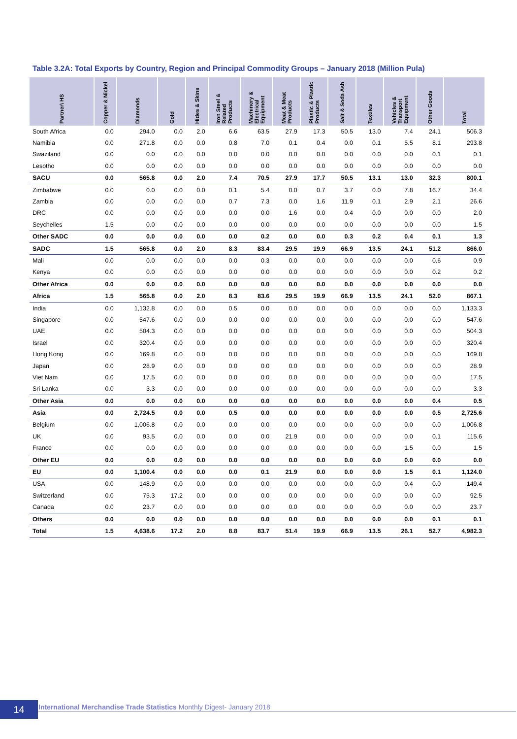Table 3.2A: Total Exports by Country, Region and Principal Commodity Groups – January 2018 (Million Pula)
| Partner\ HS | Copper & Nickel | Diamonds | Gold | Hides & Skins | Iron Steel & Related Products | Machinery & Electrical Equipment | Meat & Meat Products | Plastic & Plastic Products | Salt & Soda Ash | Textiles | Vehicles & Transport Equipment | Other Goods | Total |
| --- | --- | --- | --- | --- | --- | --- | --- | --- | --- | --- | --- | --- | --- |
| South Africa | 0.0 | 294.0 | 0.0 | 2.0 | 6.6 | 63.5 | 27.9 | 17.3 | 50.5 | 13.0 | 7.4 | 24.1 | 506.3 |
| Namibia | 0.0 | 271.8 | 0.0 | 0.0 | 0.8 | 7.0 | 0.1 | 0.4 | 0.0 | 0.1 | 5.5 | 8.1 | 293.8 |
| Swaziland | 0.0 | 0.0 | 0.0 | 0.0 | 0.0 | 0.0 | 0.0 | 0.0 | 0.0 | 0.0 | 0.0 | 0.1 | 0.1 |
| Lesotho | 0.0 | 0.0 | 0.0 | 0.0 | 0.0 | 0.0 | 0.0 | 0.0 | 0.0 | 0.0 | 0.0 | 0.0 | 0.0 |
| SACU | 0.0 | 565.8 | 0.0 | 2.0 | 7.4 | 70.5 | 27.9 | 17.7 | 50.5 | 13.1 | 13.0 | 32.3 | 800.1 |
| Zimbabwe | 0.0 | 0.0 | 0.0 | 0.0 | 0.1 | 5.4 | 0.0 | 0.7 | 3.7 | 0.0 | 7.8 | 16.7 | 34.4 |
| Zambia | 0.0 | 0.0 | 0.0 | 0.0 | 0.7 | 7.3 | 0.0 | 1.6 | 11.9 | 0.1 | 2.9 | 2.1 | 26.6 |
| DRC | 0.0 | 0.0 | 0.0 | 0.0 | 0.0 | 0.0 | 1.6 | 0.0 | 0.4 | 0.0 | 0.0 | 0.0 | 2.0 |
| Seychelles | 1.5 | 0.0 | 0.0 | 0.0 | 0.0 | 0.0 | 0.0 | 0.0 | 0.0 | 0.0 | 0.0 | 0.0 | 1.5 |
| Other SADC | 0.0 | 0.0 | 0.0 | 0.0 | 0.0 | 0.2 | 0.0 | 0.0 | 0.3 | 0.2 | 0.4 | 0.1 | 1.3 |
| SADC | 1.5 | 565.8 | 0.0 | 2.0 | 8.3 | 83.4 | 29.5 | 19.9 | 66.9 | 13.5 | 24.1 | 51.2 | 866.0 |
| Mali | 0.0 | 0.0 | 0.0 | 0.0 | 0.0 | 0.3 | 0.0 | 0.0 | 0.0 | 0.0 | 0.0 | 0.6 | 0.9 |
| Kenya | 0.0 | 0.0 | 0.0 | 0.0 | 0.0 | 0.0 | 0.0 | 0.0 | 0.0 | 0.0 | 0.0 | 0.2 | 0.2 |
| Other Africa | 0.0 | 0.0 | 0.0 | 0.0 | 0.0 | 0.0 | 0.0 | 0.0 | 0.0 | 0.0 | 0.0 | 0.0 | 0.0 |
| Africa | 1.5 | 565.8 | 0.0 | 2.0 | 8.3 | 83.6 | 29.5 | 19.9 | 66.9 | 13.5 | 24.1 | 52.0 | 867.1 |
| India | 0.0 | 1,132.8 | 0.0 | 0.0 | 0.5 | 0.0 | 0.0 | 0.0 | 0.0 | 0.0 | 0.0 | 0.0 | 1,133.3 |
| Singapore | 0.0 | 547.6 | 0.0 | 0.0 | 0.0 | 0.0 | 0.0 | 0.0 | 0.0 | 0.0 | 0.0 | 0.0 | 547.6 |
| UAE | 0.0 | 504.3 | 0.0 | 0.0 | 0.0 | 0.0 | 0.0 | 0.0 | 0.0 | 0.0 | 0.0 | 0.0 | 504.3 |
| Israel | 0.0 | 320.4 | 0.0 | 0.0 | 0.0 | 0.0 | 0.0 | 0.0 | 0.0 | 0.0 | 0.0 | 0.0 | 320.4 |
| Hong Kong | 0.0 | 169.8 | 0.0 | 0.0 | 0.0 | 0.0 | 0.0 | 0.0 | 0.0 | 0.0 | 0.0 | 0.0 | 169.8 |
| Japan | 0.0 | 28.9 | 0.0 | 0.0 | 0.0 | 0.0 | 0.0 | 0.0 | 0.0 | 0.0 | 0.0 | 0.0 | 28.9 |
| Viet Nam | 0.0 | 17.5 | 0.0 | 0.0 | 0.0 | 0.0 | 0.0 | 0.0 | 0.0 | 0.0 | 0.0 | 0.0 | 17.5 |
| Sri Lanka | 0.0 | 3.3 | 0.0 | 0.0 | 0.0 | 0.0 | 0.0 | 0.0 | 0.0 | 0.0 | 0.0 | 0.0 | 3.3 |
| Other Asia | 0.0 | 0.0 | 0.0 | 0.0 | 0.0 | 0.0 | 0.0 | 0.0 | 0.0 | 0.0 | 0.0 | 0.4 | 0.5 |
| Asia | 0.0 | 2,724.5 | 0.0 | 0.0 | 0.5 | 0.0 | 0.0 | 0.0 | 0.0 | 0.0 | 0.0 | 0.5 | 2,725.6 |
| Belgium | 0.0 | 1,006.8 | 0.0 | 0.0 | 0.0 | 0.0 | 0.0 | 0.0 | 0.0 | 0.0 | 0.0 | 0.0 | 1,006.8 |
| UK | 0.0 | 93.5 | 0.0 | 0.0 | 0.0 | 0.0 | 21.9 | 0.0 | 0.0 | 0.0 | 0.0 | 0.1 | 115.6 |
| France | 0.0 | 0.0 | 0.0 | 0.0 | 0.0 | 0.0 | 0.0 | 0.0 | 0.0 | 0.0 | 1.5 | 0.0 | 1.5 |
| Other EU | 0.0 | 0.0 | 0.0 | 0.0 | 0.0 | 0.0 | 0.0 | 0.0 | 0.0 | 0.0 | 0.0 | 0.0 | 0.0 |
| EU | 0.0 | 1,100.4 | 0.0 | 0.0 | 0.0 | 0.1 | 21.9 | 0.0 | 0.0 | 0.0 | 1.5 | 0.1 | 1,124.0 |
| USA | 0.0 | 148.9 | 0.0 | 0.0 | 0.0 | 0.0 | 0.0 | 0.0 | 0.0 | 0.0 | 0.4 | 0.0 | 149.4 |
| Switzerland | 0.0 | 75.3 | 17.2 | 0.0 | 0.0 | 0.0 | 0.0 | 0.0 | 0.0 | 0.0 | 0.0 | 0.0 | 92.5 |
| Canada | 0.0 | 23.7 | 0.0 | 0.0 | 0.0 | 0.0 | 0.0 | 0.0 | 0.0 | 0.0 | 0.0 | 0.0 | 23.7 |
| Others | 0.0 | 0.0 | 0.0 | 0.0 | 0.0 | 0.0 | 0.0 | 0.0 | 0.0 | 0.0 | 0.0 | 0.1 | 0.1 |
| Total | 1.5 | 4,638.6 | 17.2 | 2.0 | 8.8 | 83.7 | 51.4 | 19.9 | 66.9 | 13.5 | 26.1 | 52.7 | 4,982.3 |
14 International Merchandise Trade Statistics Monthly Digest- January 2018